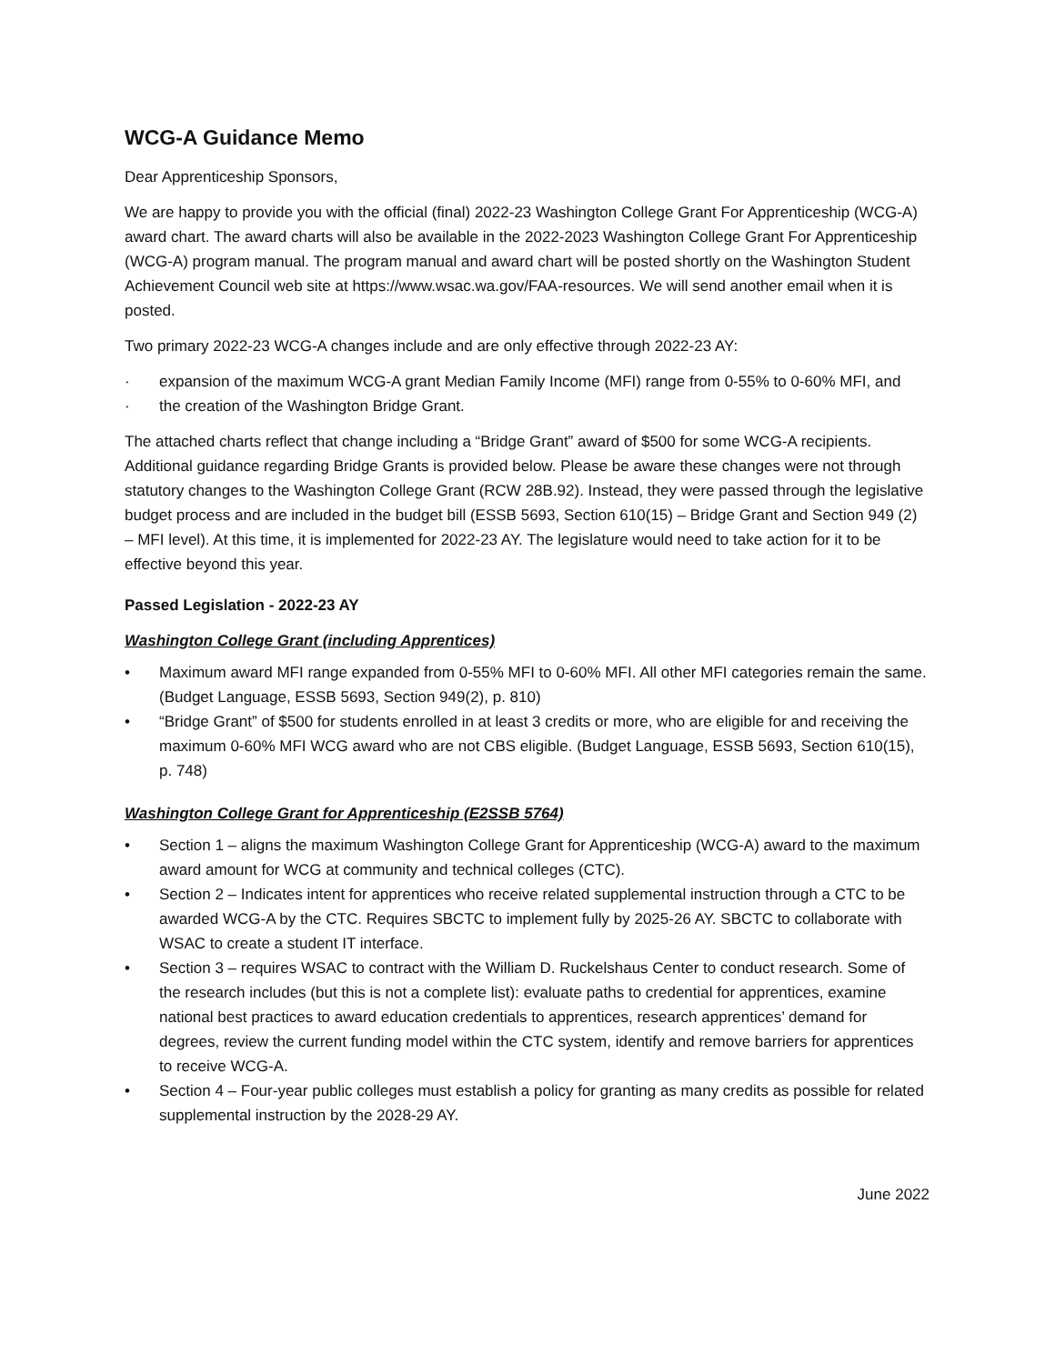WCG-A Guidance Memo
Dear Apprenticeship Sponsors,
We are happy to provide you with the official (final) 2022-23 Washington College Grant For Apprenticeship (WCG-A) award chart. The award charts will also be available in the 2022-2023 Washington College Grant For Apprenticeship (WCG-A) program manual. The program manual and award chart will be posted shortly on the Washington Student Achievement Council web site at https://www.wsac.wa.gov/FAA-resources. We will send another email when it is posted.
Two primary 2022-23 WCG-A changes include and are only effective through 2022-23 AY:
· expansion of the maximum WCG-A grant Median Family Income (MFI) range from 0-55% to 0-60% MFI, and
· the creation of the Washington Bridge Grant.
The attached charts reflect that change including a “Bridge Grant” award of $500 for some WCG-A recipients. Additional guidance regarding Bridge Grants is provided below. Please be aware these changes were not through statutory changes to the Washington College Grant (RCW 28B.92). Instead, they were passed through the legislative budget process and are included in the budget bill (ESSB 5693, Section 610(15) – Bridge Grant and Section 949 (2) – MFI level). At this time, it is implemented for 2022-23 AY. The legislature would need to take action for it to be effective beyond this year.
Passed Legislation - 2022-23 AY
Washington College Grant (including Apprentices)
• Maximum award MFI range expanded from 0-55% MFI to 0-60% MFI. All other MFI categories remain the same. (Budget Language, ESSB 5693, Section 949(2), p. 810)
• “Bridge Grant” of $500 for students enrolled in at least 3 credits or more, who are eligible for and receiving the maximum 0-60% MFI WCG award who are not CBS eligible. (Budget Language, ESSB 5693, Section 610(15), p. 748)
Washington College Grant for Apprenticeship (E2SSB 5764)
• Section 1 – aligns the maximum Washington College Grant for Apprenticeship (WCG-A) award to the maximum award amount for WCG at community and technical colleges (CTC).
• Section 2 – Indicates intent for apprentices who receive related supplemental instruction through a CTC to be awarded WCG-A by the CTC. Requires SBCTC to implement fully by 2025-26 AY. SBCTC to collaborate with WSAC to create a student IT interface.
• Section 3 – requires WSAC to contract with the William D. Ruckelshaus Center to conduct research. Some of the research includes (but this is not a complete list): evaluate paths to credential for apprentices, examine national best practices to award education credentials to apprentices, research apprentices’ demand for degrees, review the current funding model within the CTC system, identify and remove barriers for apprentices to receive WCG-A.
• Section 4 – Four-year public colleges must establish a policy for granting as many credits as possible for related supplemental instruction by the 2028-29 AY.
June 2022